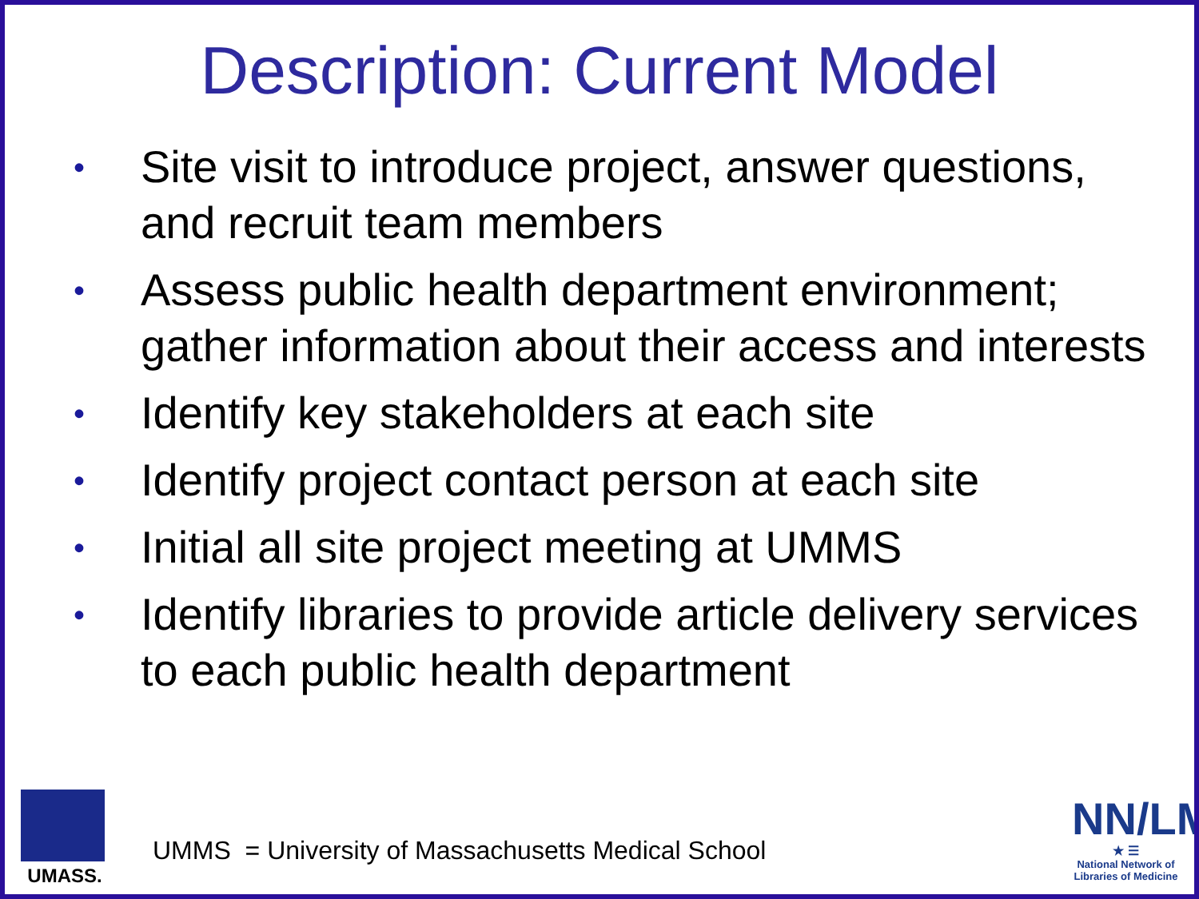Description: Current Model
• Site visit to introduce project, answer questions, and recruit team members
• Assess public health department environment; gather information about their access and interests
• Identify key stakeholders at each site
• Identify project contact person at each site
• Initial all site project meeting at UMMS
• Identify libraries to provide article delivery services to each public health department
UMASS.
UMMS = University of Massachusetts Medical School
NN/LM
★ ☰
National Network of Libraries of Medicine